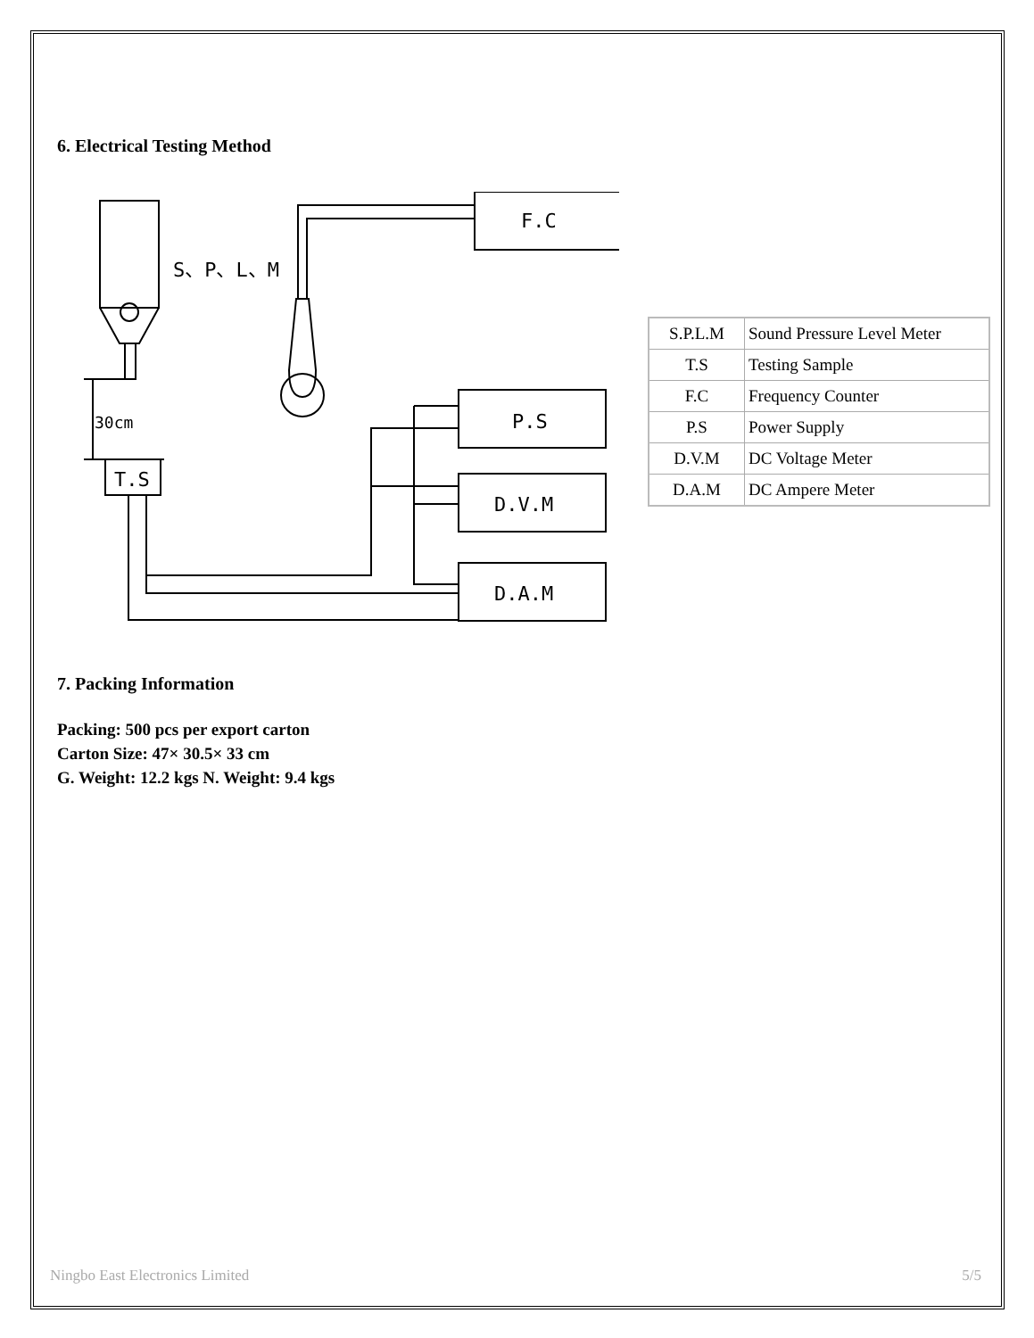6. Electrical Testing Method
S、P、L、M
30cm
T.S
F.C
P.S
D.V.M
D.A.M
| S.P.L.M | Sound Pressure Level Meter |
| T.S | Testing Sample |
| F.C | Frequency Counter |
| P.S | Power Supply |
| D.V.M | DC Voltage Meter |
| D.A.M | DC Ampere Meter |
7. Packing Information
Packing: 500 pcs per export carton
Carton Size: 47× 30.5× 33 cm
G. Weight: 12.2 kgs N. Weight: 9.4 kgs
Ningbo East Electronics Limited 5/5